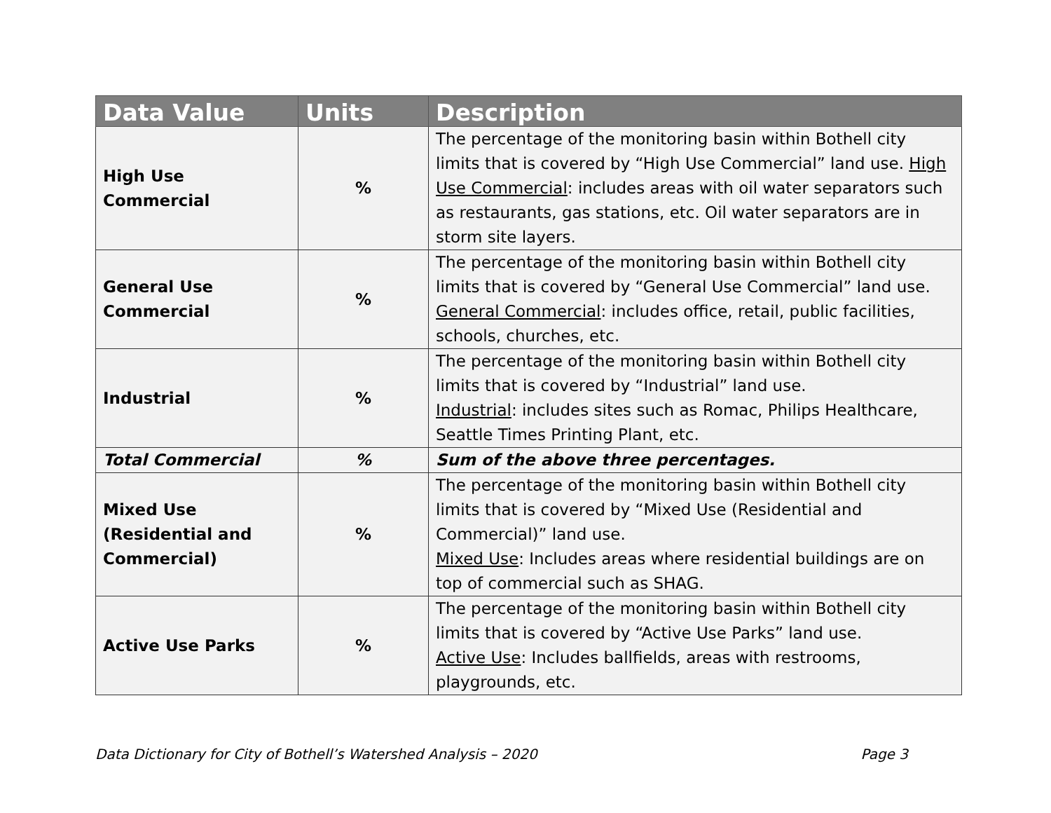| Data Value | Units | Description |
| --- | --- | --- |
| High Use Commercial | % | The percentage of the monitoring basin within Bothell city limits that is covered by “High Use Commercial” land use. High Use Commercial : includes areas with oil water separators such as restaurants, gas stations, etc. Oil water separators are in storm site layers. |
| General Use Commercial | % | The percentage of the monitoring basin within Bothell city limits that is covered by “General Use Commercial” land use. General Commercial : includes office, retail, public facilities, schools, churches, etc. |
| Industrial | % | The percentage of the monitoring basin within Bothell city limits that is covered by “Industrial” land use. Industrial : includes sites such as Romac, Philips Healthcare, Seattle Times Printing Plant, etc. |
| Total Commercial | % | Sum of the above three percentages. |
| Mixed Use (Residential and Commercial) | % | The percentage of the monitoring basin within Bothell city limits that is covered by “Mixed Use (Residential and Commercial)” land use. Mixed Use : Includes areas where residential buildings are on top of commercial such as SHAG. |
| Active Use Parks | % | The percentage of the monitoring basin within Bothell city limits that is covered by “Active Use Parks” land use. Active Use : Includes ballfields, areas with restrooms, playgrounds, etc. |
Data Dictionary for City of Bothell’s Watershed Analysis – 2020 Page 3